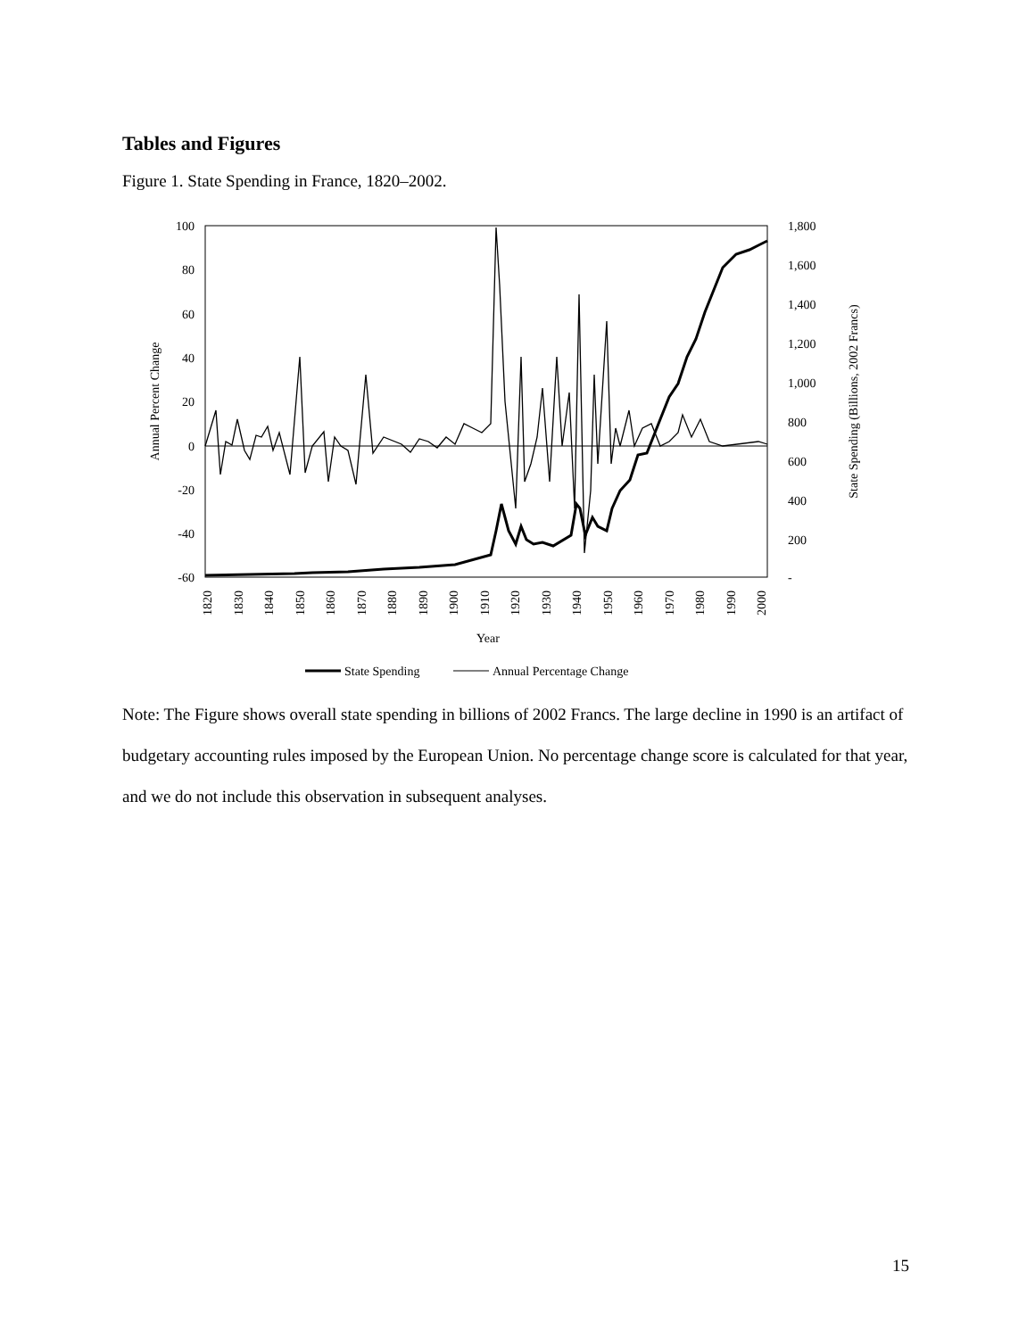Tables and Figures
Figure 1. State Spending in France, 1820–2002.
100
80
60
40
20
0
-20
-40
-60
1,800
1,600
1,400
1,200
1,000
800
600
400
200
-
Annual Percent Change
State Spending (Billions, 2002 Francs)
1820
1830
1840
1850
1860
1870
1880
1890
1900
1910
1920
1930
1940
1950
1960
1970
1980
1990
2000
Year
State Spending
Annual Percentage Change
Note: The Figure shows overall state spending in billions of 2002 Francs. The large decline in 1990 is an artifact of budgetary accounting rules imposed by the European Union. No percentage change score is calculated for that year, and we do not include this observation in subsequent analyses.
15